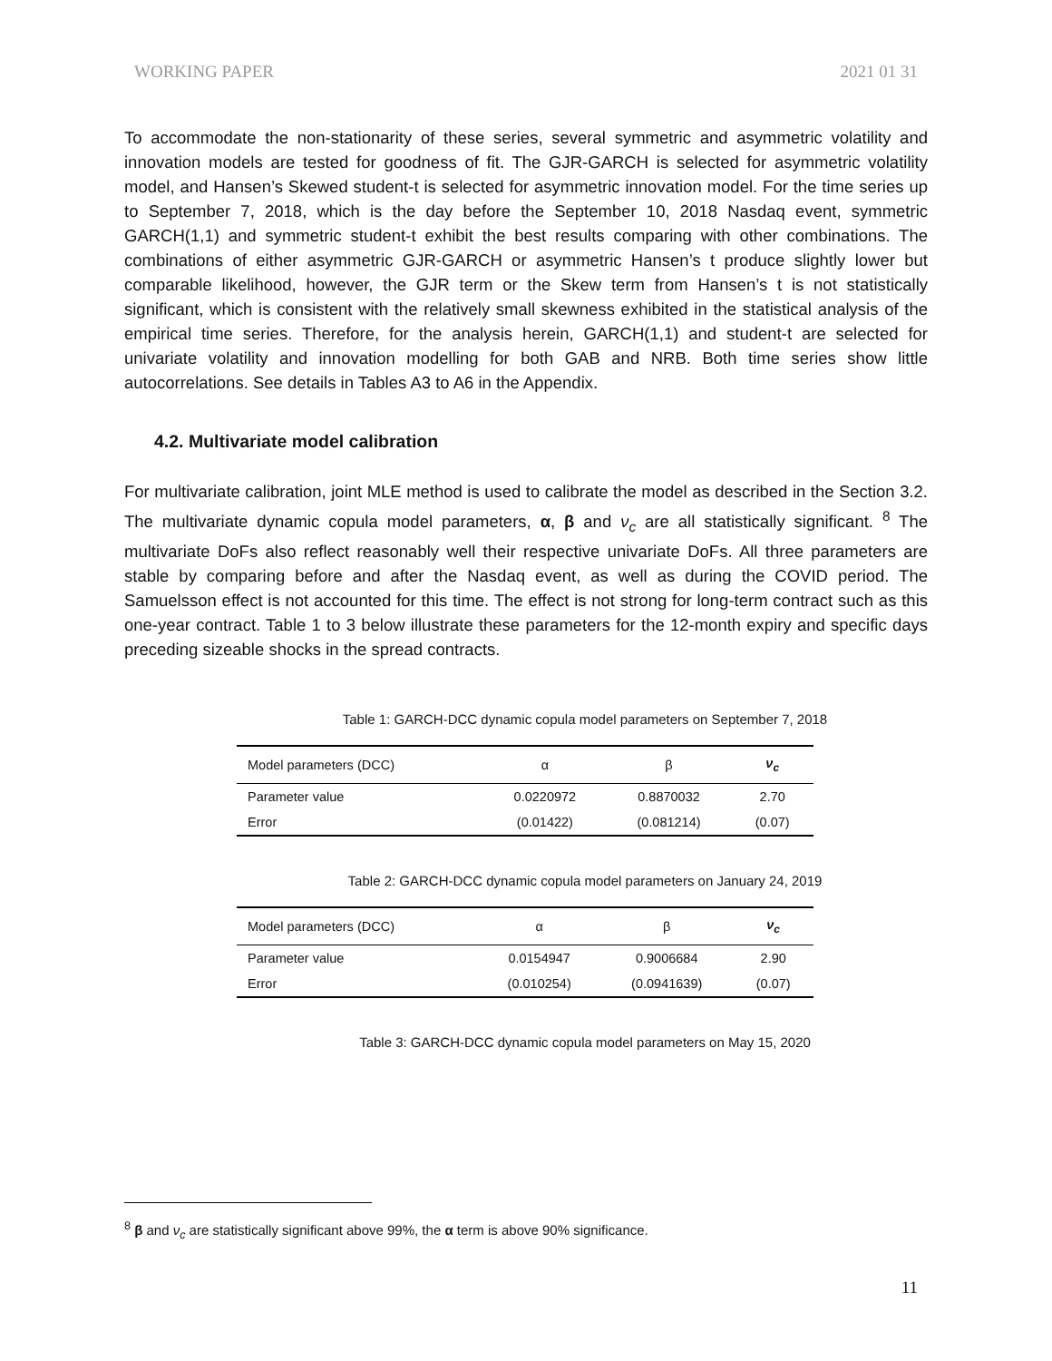WORKING PAPER 2021 01 31
To accommodate the non-stationarity of these series, several symmetric and asymmetric volatility and innovation models are tested for goodness of fit. The GJR-GARCH is selected for asymmetric volatility model, and Hansen’s Skewed student-t is selected for asymmetric innovation model. For the time series up to September 7, 2018, which is the day before the September 10, 2018 Nasdaq event, symmetric GARCH(1,1) and symmetric student-t exhibit the best results comparing with other combinations. The combinations of either asymmetric GJR-GARCH or asymmetric Hansen’s t produce slightly lower but comparable likelihood, however, the GJR term or the Skew term from Hansen’s t is not statistically significant, which is consistent with the relatively small skewness exhibited in the statistical analysis of the empirical time series. Therefore, for the analysis herein, GARCH(1,1) and student-t are selected for univariate volatility and innovation modelling for both GAB and NRB. Both time series show little autocorrelations. See details in Tables A3 to A6 in the Appendix.
4.2. Multivariate model calibration
For multivariate calibration, joint MLE method is used to calibrate the model as described in the Section 3.2. The multivariate dynamic copula model parameters, α, β and ν<sub>c</sub> are all statistically significant. <sup>8</sup> The multivariate DoFs also reflect reasonably well their respective univariate DoFs. All three parameters are stable by comparing before and after the Nasdaq event, as well as during the COVID period. The Samuelsson effect is not accounted for this time. The effect is not strong for long-term contract such as this one-year contract. Table 1 to 3 below illustrate these parameters for the 12-month expiry and specific days preceding sizeable shocks in the spread contracts.
Table 1: GARCH-DCC dynamic copula model parameters on September 7, 2018
| Model parameters (DCC) | α | β | ν<sub>c</sub> |
| Parameter value | 0.0220972 | 0.8870032 | 2.70 |
| Error | (0.01422) | (0.081214) | (0.07) |
Table 2: GARCH-DCC dynamic copula model parameters on January 24, 2019
| Model parameters (DCC) | α | β | ν<sub>c</sub> |
| Parameter value | 0.0154947 | 0.9006684 | 2.90 |
| Error | (0.010254) | (0.0941639) | (0.07) |
Table 3: GARCH-DCC dynamic copula model parameters on May 15, 2020
<sup>8</sup> β and ν<sub>c</sub> are statistically significant above 99%, the α term is above 90% significance.
11